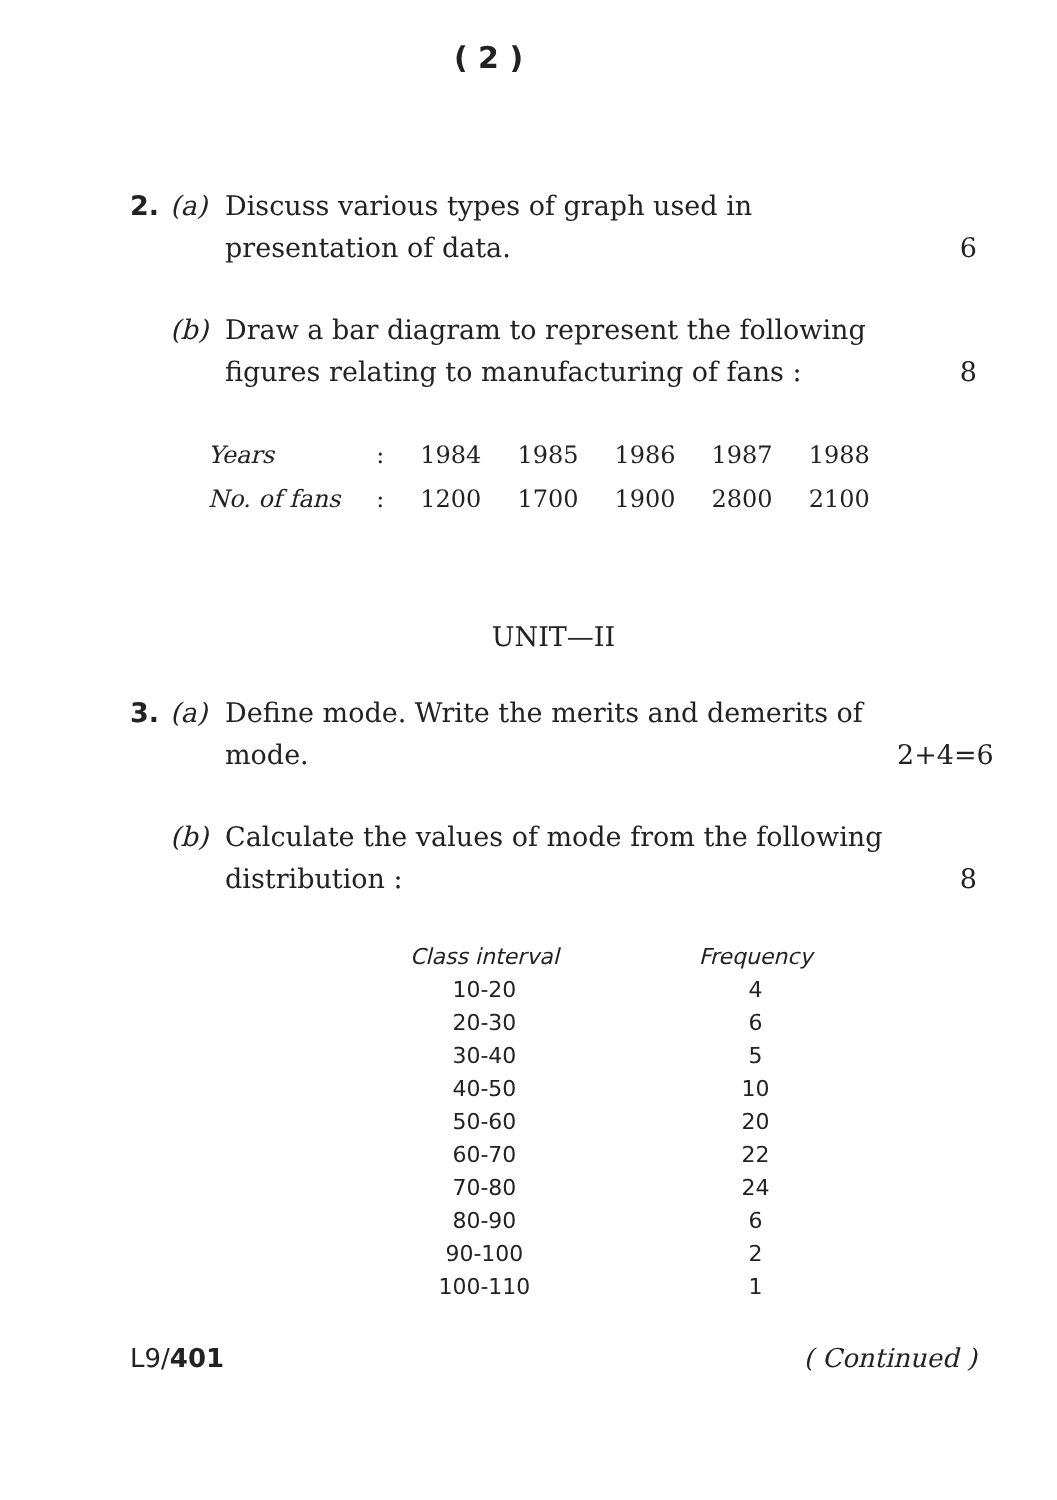( 2 )
2. (a) Discuss various types of graph used in presentation of data.
6
(b) Draw a bar diagram to represent the following figures relating to manufacturing of fans :
8
| Years | : | 1984 | 1985 | 1986 | 1987 | 1988 |
| No. of fans | : | 1200 | 1700 | 1900 | 2800 | 2100 |
UNIT—II
3. (a) Define mode. Write the merits and demerits of mode.
2+4=6
(b) Calculate the values of mode from the following distribution :
8
| Class interval | Frequency |
| --- | --- |
| 10-20 | 4 |
| 20-30 | 6 |
| 30-40 | 5 |
| 40-50 | 10 |
| 50-60 | 20 |
| 60-70 | 22 |
| 70-80 | 24 |
| 80-90 | 6 |
| 90-100 | 2 |
| 100-110 | 1 |
L9/401 ( Continued )